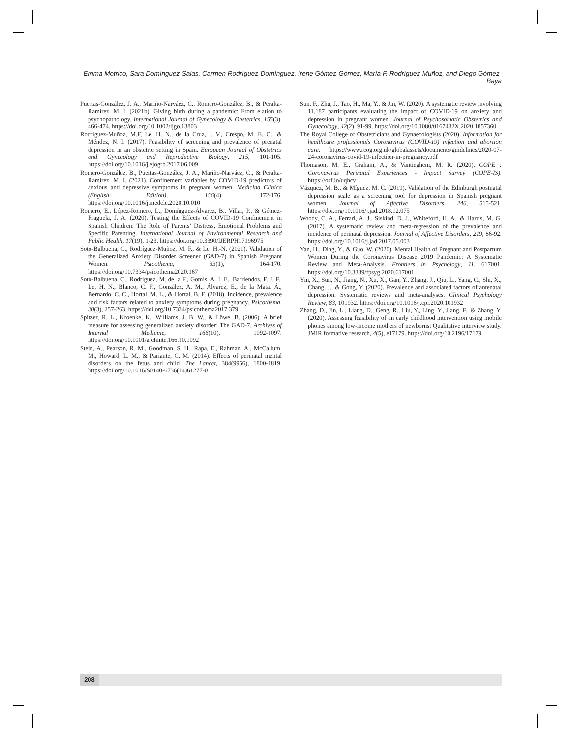Emma Motrico, Sara Domínguez-Salas, Carmen Rodríguez-Domínguez, Irene Gómez-Gómez, María F. Rodríguez-Muñoz, and Diego Gómez-Baya
Puertas-González, J. A., Mariño-Narváez, C., Romero-González, B., & Peralta-Ramírez, M. I. (2021b). Giving birth during a pandemic: From elation to psychopathology. International Journal of Gynecology & Obstetrics, 155(3), 466-474. https://doi.org/10.1002/ijgo.13803
Rodríguez-Muñoz, M.F, Le, H. N., de la Cruz, I. V., Crespo, M. E. O., & Méndez, N. I. (2017). Feasibility of screening and prevalence of prenatal depression in an obstetric setting in Spain. European Journal of Obstetrics and Gynecology and Reproductive Biology, 215, 101-105. https://doi.org/10.1016/j.ejogrb.2017.06.009
Romero-González, B., Puertas-González, J. A., Mariño-Narváez, C., & Peralta-Ramírez, M. I. (2021). Confinement variables by COVID-19 predictors of anxious and depressive symptoms in pregnant women. Medicina Clínica (English Edition), 156(4), 172-176. https://doi.org/10.1016/j.medcle.2020.10.010
Romero, E., López-Romero, L., Domínguez-Álvarez, B., Villar, P., & Gómez-Fraguela, J. A. (2020). Testing the Effects of COVID-19 Confinement in Spanish Children: The Role of Parents’ Distress, Emotional Problems and Specific Parenting. International Journal of Environmental Research and Public Health, 17(19), 1-23. https://doi.org/10.3390/IJERPH17196975
Soto-Balbuena, C., Rodríguez-Muñoz, M. F., & Le, H.-N. (2021). Validation of the Generalized Anxiety Disorder Screener (GAD-7) in Spanish Pregnant Women. Psicothema, 33(1), 164-170. https://doi.org/10.7334/psicothema2020.167
Soto-Balbuena, C., Rodríguez, M. de la F., Gomis, A. I. E., Barriendos, F. J. F., Le, H. N., Blanco, C. F., González, A. M., Álvarez, E., de la Mata, Á., Bernardo, C. C., Hortal, M. L., & Hortal, B. F. (2018). Incidence, prevalence and risk factors related to anxiety symptoms during pregnancy. Psicothema, 30(3), 257-263. https://doi.org/10.7334/psicothema2017.379
Spitzer, R. L., Kroenke, K., Williams, J. B. W., & Löwe, B. (2006). A brief measure for assessing generalized anxiety disorder: The GAD-7. Archives of Internal Medicine, 166(10), 1092-1097. https://doi.org/10.1001/archinte.166.10.1092
Stein, A., Pearson, R. M., Goodman, S. H., Rapa, E., Rahman, A., McCallum, M., Howard, L. M., & Pariante, C. M. (2014). Effects of perinatal mental disorders on the fetus and child. The Lancet, 384(9956), 1800-1819. https://doi.org/10.1016/S0140-6736(14)61277-0
Sun, F., Zhu, J., Tao, H., Ma, Y., & Jin, W. (2020). A systematic review involving 11,187 participants evaluating the impact of COVID-19 on anxiety and depression in pregnant women. Journal of Psychosomatic Obstetrics and Gynecology, 42(2), 91-99. https://doi.org/10.1080/0167482X.2020.1857360
The Royal College of Obstetricians and Gynaecologists (2020). Information for healthcare professionals Coronavirus (COVID-19) infection and abortion care. https://www.rcog.org.uk/globalassets/documents/guidelines/2020-07-24-coronavirus-covid-19-infection-in-pregnancy.pdf
Thomason, M. E., Graham, A., & Vantieghem, M. R. (2020). COPE : Coronavirus Perinatal Experiences - Impact Survey (COPE-IS). https://osf.io/uqhcv
Vázquez, M. B., & Míguez, M. C. (2019). Validation of the Edinburgh postnatal depression scale as a screening tool for depression in Spanish pregnant women. Journal of Affective Disorders, 246, 515-521. https://doi.org/10.1016/j.jad.2018.12.075
Woody, C. A., Ferrari, A. J., Siskind, D. J., Whiteford, H. A., & Harris, M. G. (2017). A systematic review and meta-regression of the prevalence and incidence of perinatal depression. Journal of Affective Disorders, 219, 86-92. https://doi.org/10.1016/j.jad.2017.05.003
Yan, H., Ding, Y., & Guo, W. (2020). Mental Health of Pregnant and Postpartum Women During the Coronavirus Disease 2019 Pandemic: A Systematic Review and Meta-Analysis. Frontiers in Psychology, 11, 617001. https://doi.org/10.3389/fpsyg.2020.617001
Yin, X., Sun, N., Jiang, N., Xu, X., Gan, Y., Zhang, J., Qiu, L., Yang, C., Shi, X., Chang, J., & Gong, Y. (2020). Prevalence and associated factors of antenatal depression: Systematic reviews and meta-analyses. Clinical Psychology Review, 83, 101932. https://doi.org/10.1016/j.cpr.2020.101932
Zhang, D., Jin, L., Liang, D., Geng, R., Liu, Y., Ling, Y., Jiang, F., & Zhang, Y. (2020). Assessing feasibility of an early childhood intervention using mobile phones among low-income mothers of newborns: Qualitative interview study. JMIR formative research, 4(5), e17179. https://doi.org/10.2196/17179
208